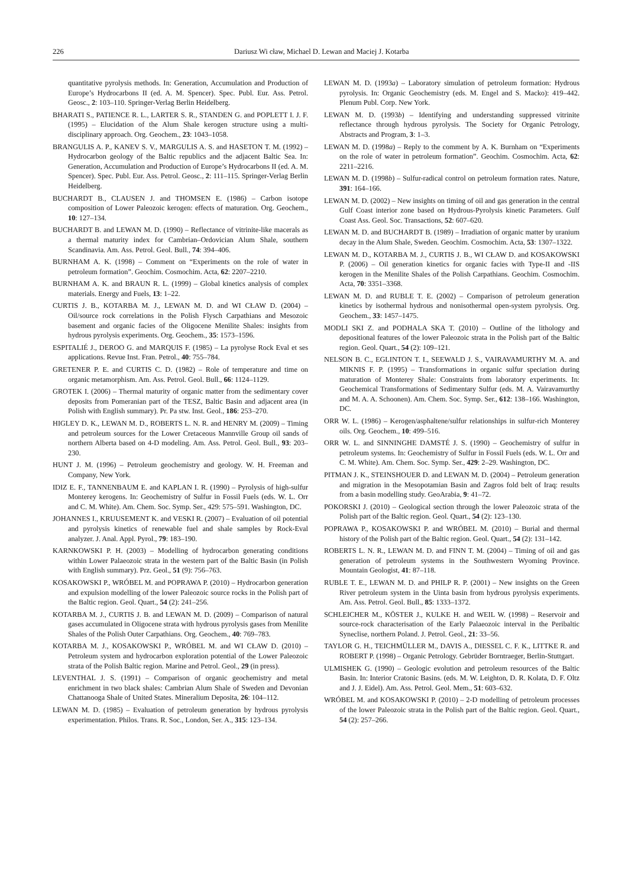226 Dariusz Wi cław, Michael D. Lewan and Maciej J. Kotarba
quantitative pyrolysis methods. In: Generation, Accumulation and Production of Europe’s Hydrocarbons II (ed. A. M. Spencer). Spec. Publ. Eur. Ass. Petrol. Geosc., 2: 103–110. Springer-Verlag Berlin Heidelberg.
BHARATI S., PATIENCE R. L., LARTER S. R., STANDEN G. and POPLETT I. J. F. (1995) – Elucidation of the Alum Shale kerogen structure using a multi-disciplinary approach. Org. Geochem., 23: 1043–1058.
BRANGULIS A. P., KANEV S. V., MARGULIS A. S. and HASETON T. M. (1992) – Hydrocarbon geology of the Baltic republics and the adjacent Baltic Sea. In: Generation, Accumulation and Production of Europe’s Hydrocarbons II (ed. A. M. Spencer). Spec. Publ. Eur. Ass. Petrol. Geosc., 2: 111–115. Springer-Verlag Berlin Heidelberg.
BUCHARDT B., CLAUSEN J. and THOMSEN E. (1986) – Carbon isotope composition of Lower Paleozoic kerogen: effects of maturation. Org. Geochem., 10: 127–134.
BUCHARDT B. and LEWAN M. D. (1990) – Reflectance of vitrinite-like macerals as a thermal maturity index for Cambrian–Ordovician Alum Shale, southern Scandinavia. Am. Ass. Petrol. Geol. Bull., 74: 394–406.
BURNHAM A. K. (1998) – Comment on “Experiments on the role of water in petroleum formation”. Geochim. Cosmochim. Acta, 62: 2207–2210.
BURNHAM A. K. and BRAUN R. L. (1999) – Global kinetics analysis of complex materials. Energy and Fuels, 13: 1–22.
CURTIS J. B., KOTARBA M. J., LEWAN M. D. and WI CŁAW D. (2004) – Oil/source rock correlations in the Polish Flysch Carpathians and Mesozoic basement and organic facies of the Oligocene Menilite Shales: insights from hydrous pyrolysis experiments. Org. Geochem., 35: 1573–1596.
ESPITALIÉ J., DEROO G. and MARQUIS F. (1985) – La pyrolyse Rock Eval et ses applications. Revue Inst. Fran. Petrol., 40: 755–784.
GRETENER P. E. and CURTIS C. D. (1982) – Role of temperature and time on organic metamorphism. Am. Ass. Petrol. Geol. Bull., 66: 1124–1129.
GROTEK I. (2006) – Thermal maturity of organic matter from the sedimentary cover deposits from Pomeranian part of the TESZ, Baltic Basin and adjacent area (in Polish with English summary). Pr. Pa stw. Inst. Geol., 186: 253–270.
HIGLEY D. K., LEWAN M. D., ROBERTS L. N. R. and HENRY M. (2009) – Timing and petroleum sources for the Lower Cretaceous Mannville Group oil sands of northern Alberta based on 4-D modeling. Am. Ass. Petrol. Geol. Bull., 93: 203–230.
HUNT J. M. (1996) – Petroleum geochemistry and geology. W. H. Freeman and Company, New York.
IDIZ E. F., TANNENBAUM E. and KAPLAN I. R. (1990) – Pyrolysis of high-sulfur Monterey kerogens. In: Geochemistry of Sulfur in Fossil Fuels (eds. W. L. Orr and C. M. White). Am. Chem. Soc. Symp. Ser., 429: 575–591. Washington, DC.
JOHANNES I., KRUUSEMENT K. and VESKI R. (2007) – Evaluation of oil potential and pyrolysis kinetics of renewable fuel and shale samples by Rock-Eval analyzer. J. Anal. Appl. Pyrol., 79: 183–190.
KARNKOWSKI P. H. (2003) – Modelling of hydrocarbon generating conditions within Lower Palaeozoic strata in the western part of the Baltic Basin (in Polish with English summary). Prz. Geol., 51 (9): 756–763.
KOSAKOWSKI P., WRÓBEL M. and POPRAWA P. (2010) – Hydrocarbon generation and expulsion modelling of the lower Paleozoic source rocks in the Polish part of the Baltic region. Geol. Quart., 54 (2): 241–256.
KOTARBA M. J., CURTIS J. B. and LEWAN M. D. (2009) – Comparison of natural gases accumulated in Oligocene strata with hydrous pyrolysis gases from Menilite Shales of the Polish Outer Carpathians. Org. Geochem., 40: 769–783.
KOTARBA M. J., KOSAKOWSKI P., WRÓBEL M. and WI CŁAW D. (2010) – Petroleum system and hydrocarbon exploration potential of the Lower Paleozoic strata of the Polish Baltic region. Marine and Petrol. Geol., 29 (in press).
LEVENTHAL J. S. (1991) – Comparison of organic geochemistry and metal enrichment in two black shales: Cambrian Alum Shale of Sweden and Devonian Chattanooga Shale of United States. Mineralium Deposita, 26: 104–112.
LEWAN M. D. (1985) – Evaluation of petroleum generation by hydrous pyrolysis experimentation. Philos. Trans. R. Soc., London, Ser. A., 315: 123–134.
LEWAN M. D. (1993a) – Laboratory simulation of petroleum formation: Hydrous pyrolysis. In: Organic Geochemistry (eds. M. Engel and S. Macko): 419–442. Plenum Publ. Corp. New York.
LEWAN M. D. (1993b) – Identifying and understanding suppressed vitrinite reflectance through hydrous pyrolysis. The Society for Organic Petrology, Abstracts and Program, 3: 1–3.
LEWAN M. D. (1998a) – Reply to the comment by A. K. Burnham on “Experiments on the role of water in petroleum formation”. Geochim. Cosmochim. Acta, 62: 2211–2216.
LEWAN M. D. (1998b) – Sulfur-radical control on petroleum formation rates. Nature, 391: 164–166.
LEWAN M. D. (2002) – New insights on timing of oil and gas generation in the central Gulf Coast interior zone based on Hydrous-Pyrolysis kinetic Parameters. Gulf Coast Ass. Geol. Soc. Transactions, 52: 607–620.
LEWAN M. D. and BUCHARDT B. (1989) – Irradiation of organic matter by uranium decay in the Alum Shale, Sweden. Geochim. Cosmochim. Acta, 53: 1307–1322.
LEWAN M. D., KOTARBA M. J., CURTIS J. B., WI CŁAW D. and KOSAKOWSKI P. (2006) – Oil generation kinetics for organic facies with Type-II and -IIS kerogen in the Menilite Shales of the Polish Carpathians. Geochim. Cosmochim. Acta, 70: 3351–3368.
LEWAN M. D. and RUBLE T. E. (2002) – Comparison of petroleum generation kinetics by isothermal hydrous and nonisothermal open-system pyrolysis. Org. Geochem., 33: 1457–1475.
MODLI SKI Z. and PODHALA SKA T. (2010) – Outline of the lithology and depositional features of the lower Paleozoic strata in the Polish part of the Baltic region. Geol. Quart., 54 (2): 109–121.
NELSON B. C., EGLINTON T. I., SEEWALD J. S., VAIRAVAMURTHY M. A. and MIKNIS F. P. (1995) – Transformations in organic sulfur speciation during maturation of Monterey Shale: Constraints from laboratory experiments. In: Geochemical Transformations of Sedimentary Sulfur (eds. M. A. Vairavamurthy and M. A. A. Schoonen). Am. Chem. Soc. Symp. Ser., 612: 138–166. Washington, DC.
ORR W. L. (1986) – Kerogen/asphaltene/sulfur relationships in sulfur-rich Monterey oils. Org. Geochem., 10: 499–516.
ORR W. L. and SINNINGHE DAMSTÉ J. S. (1990) – Geochemistry of sulfur in petroleum systems. In: Geochemistry of Sulfur in Fossil Fuels (eds. W. L. Orr and C. M. White). Am. Chem. Soc. Symp. Ser., 429: 2–29. Washington, DC.
PITMAN J. K., STEINSHOUER D. and LEWAN M. D. (2004) – Petroleum generation and migration in the Mesopotamian Basin and Zagros fold belt of Iraq: results from a basin modelling study. GeoArabia, 9: 41–72.
POKORSKI J. (2010) – Geological section through the lower Paleozoic strata of the Polish part of the Baltic region. Geol. Quart., 54 (2): 123–130.
POPRAWA P., KOSAKOWSKI P. and WRÓBEL M. (2010) – Burial and thermal history of the Polish part of the Baltic region. Geol. Quart., 54 (2): 131–142.
ROBERTS L. N. R., LEWAN M. D. and FINN T. M. (2004) – Timing of oil and gas generation of petroleum systems in the Southwestern Wyoming Province. Mountain Geologist, 41: 87–118.
RUBLE T. E., LEWAN M. D. and PHILP R. P. (2001) – New insights on the Green River petroleum system in the Uinta basin from hydrous pyrolysis experiments. Am. Ass. Petrol. Geol. Bull., 85: 1333–1372.
SCHLEICHER M., KÖSTER J., KULKE H. and WEIL W. (1998) – Reservoir and source-rock characterisation of the Early Palaeozoic interval in the Peribaltic Syneclise, northern Poland. J. Petrol. Geol., 21: 33–56.
TAYLOR G. H., TEICHMÜLLER M., DAVIS A., DIESSEL C. F. K., LITTKE R. and ROBERT P. (1998) – Organic Petrology. Gebrüder Borntraeger, Berlin-Stuttgart.
ULMISHEK G. (1990) – Geologic evolution and petroleum resources of the Baltic Basin. In: Interior Cratonic Basins. (eds. M. W. Leighton, D. R. Kolata, D. F. Oltz and J. J. Eidel). Am. Ass. Petrol. Geol. Mem., 51: 603–632.
WRÓBEL M. and KOSAKOWSKI P. (2010) – 2-D modelling of petroleum processes of the lower Paleozoic strata in the Polish part of the Baltic region. Geol. Quart., 54 (2): 257–266.